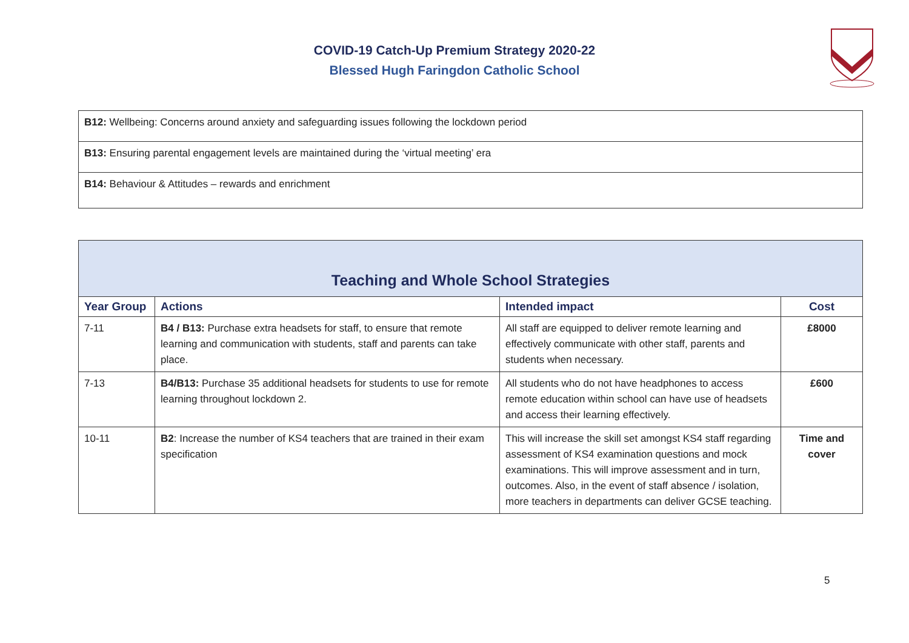COVID-19 Catch-Up Premium Strategy 2020-22
Blessed Hugh Faringdon Catholic School
| B12: Wellbeing: Concerns around anxiety and safeguarding issues following the lockdown period |
| B13: Ensuring parental engagement levels are maintained during the ‘virtual meeting’ era |
| B14: Behaviour & Attitudes – rewards and enrichment |
| Teaching and Whole School Strategies | | | |
| --- | --- | --- | --- |
| Year Group | Actions | Intended impact | Cost |
| 7-11 | B4 / B13: Purchase extra headsets for staff, to ensure that remote learning and communication with students, staff and parents can take place. | All staff are equipped to deliver remote learning and effectively communicate with other staff, parents and students when necessary. | £8000 |
| 7-13 | B4/B13: Purchase 35 additional headsets for students to use for remote learning throughout lockdown 2. | All students who do not have headphones to access remote education within school can have use of headsets and access their learning effectively. | £600 |
| 10-11 | B2 : Increase the number of KS4 teachers that are trained in their exam specification | This will increase the skill set amongst KS4 staff regarding assessment of KS4 examination questions and mock examinations. This will improve assessment and in turn, outcomes. Also, in the event of staff absence / isolation, more teachers in departments can deliver GCSE teaching. | Time and cover |
5